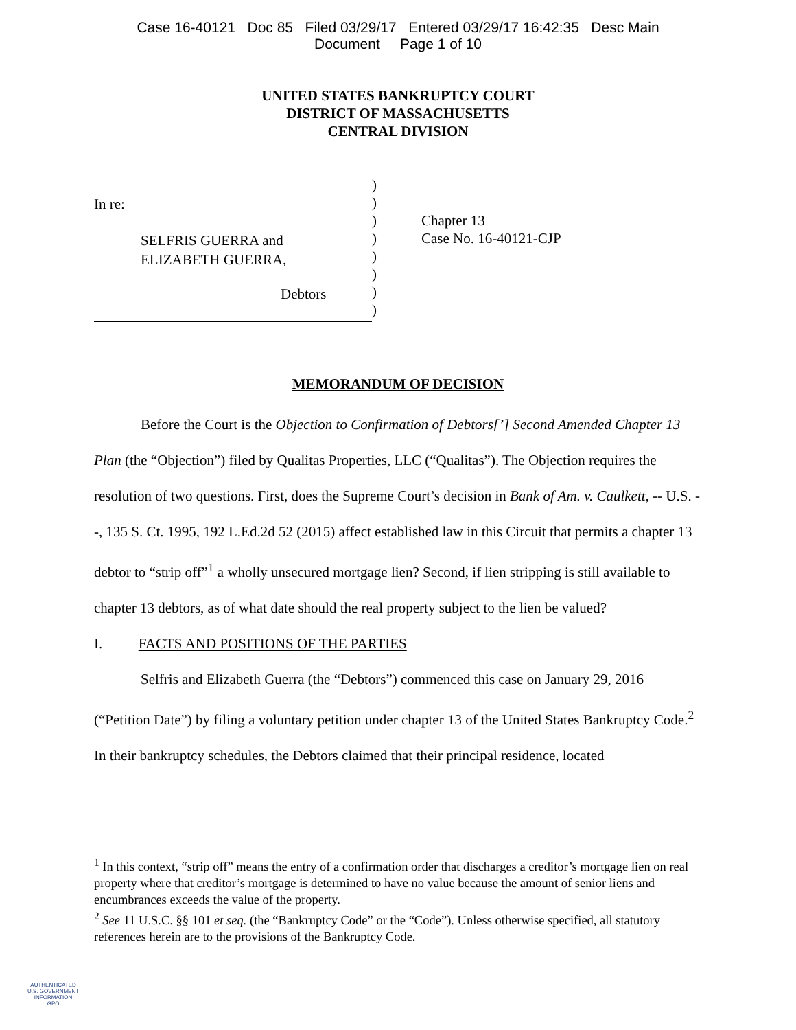Case 16-40121 Doc 85 Filed 03/29/17 Entered 03/29/17 16:42:35 Desc Main
Document Page 1 of 10
UNITED STATES BANKRUPTCY COURT
DISTRICT OF MASSACHUSETTS
CENTRAL DIVISION
In re:
SELFRIS GUERRA and
ELIZABETH GUERRA,
Debtors
)
)
)
)
)
)
)
)
Chapter 13
Case No. 16-40121-CJP
MEMORANDUM OF DECISION
Before the Court is the Objection to Confirmation of Debtors[’] Second Amended Chapter 13 Plan (the “Objection”) filed by Qualitas Properties, LLC (“Qualitas”). The Objection requires the resolution of two questions. First, does the Supreme Court’s decision in Bank of Am. v. Caulkett, -- U.S. --, 135 S. Ct. 1995, 192 L.Ed.2d 52 (2015) affect established law in this Circuit that permits a chapter 13 debtor to “strip off”<sup>1</sup> a wholly unsecured mortgage lien? Second, if lien stripping is still available to chapter 13 debtors, as of what date should the real property subject to the lien be valued?
I. FACTS AND POSITIONS OF THE PARTIES
Selfris and Elizabeth Guerra (the “Debtors”) commenced this case on January 29, 2016 (“Petition Date”) by filing a voluntary petition under chapter 13 of the United States Bankruptcy Code.<sup>2</sup> In their bankruptcy schedules, the Debtors claimed that their principal residence, located
<sup>1</sup> In this context, “strip off” means the entry of a confirmation order that discharges a creditor’s mortgage lien on real property where that creditor’s mortgage is determined to have no value because the amount of senior liens and encumbrances exceeds the value of the property.
<sup>2</sup> See 11 U.S.C. §§ 101 et seq. (the “Bankruptcy Code” or the “Code”). Unless otherwise specified, all statutory references herein are to the provisions of the Bankruptcy Code.
AUTHENTICATED
U.S. GOVERNMENT
INFORMATION
GPO